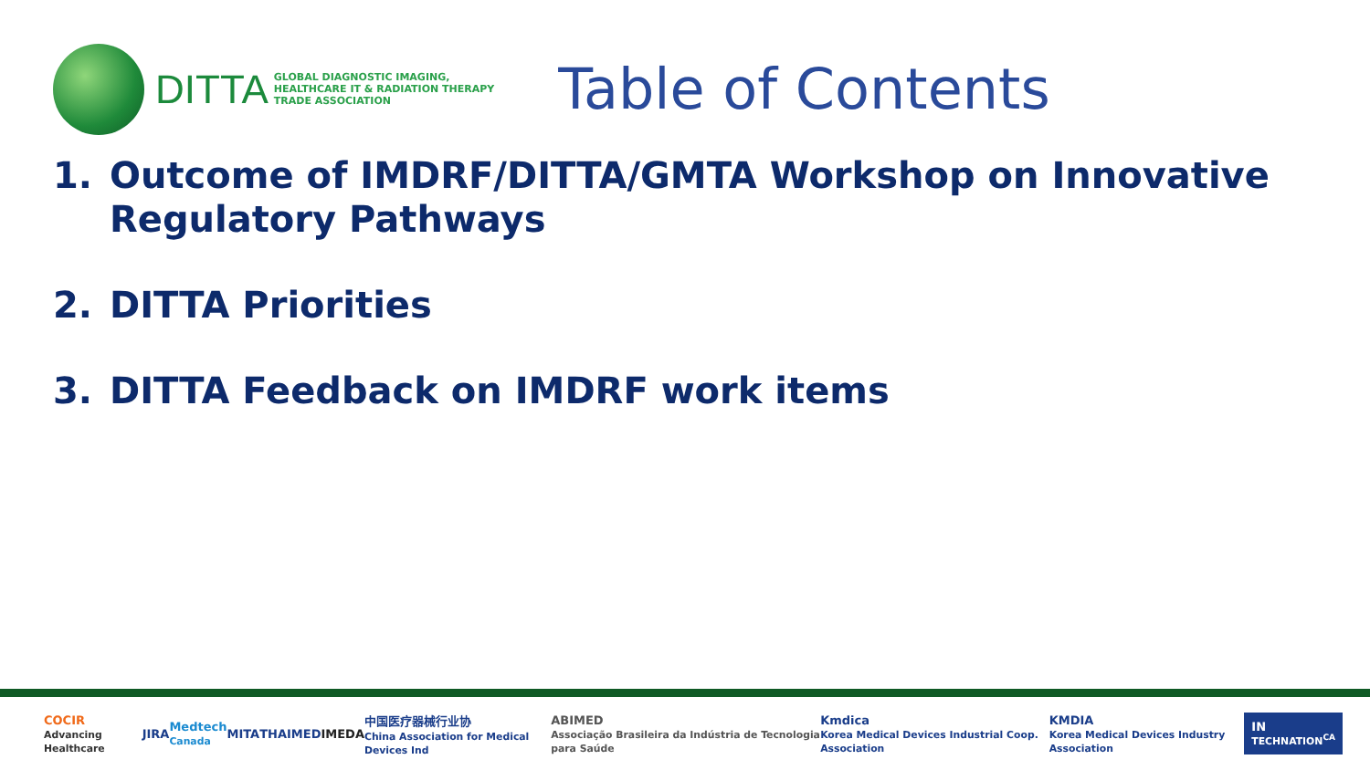DITTA
GLOBAL DIAGNOSTIC IMAGING,
HEALTHCARE IT & RADIATION THERAPY
TRADE ASSOCIATION
Table of Contents
1. Outcome of IMDRF/DITTA/GMTA Workshop on Innovative Regulatory Pathways
2. DITTA Priorities
3. DITTA Feedback on IMDRF work items
COCIR
Advancing Healthcare
JIRA
Medtech
Canada
MITA THAIMED IMEDA
中国医疗器械行业协
China Association for Medical Devices Ind
ABIMED
Associação Brasileira da Indústria de Tecnologia para Saúde
Kmdica
Korea Medical Devices Industrial Coop. Association
KMDIA
Korea Medical Devices Industry Association
IN
TECHNATION<sup>CA</sup>